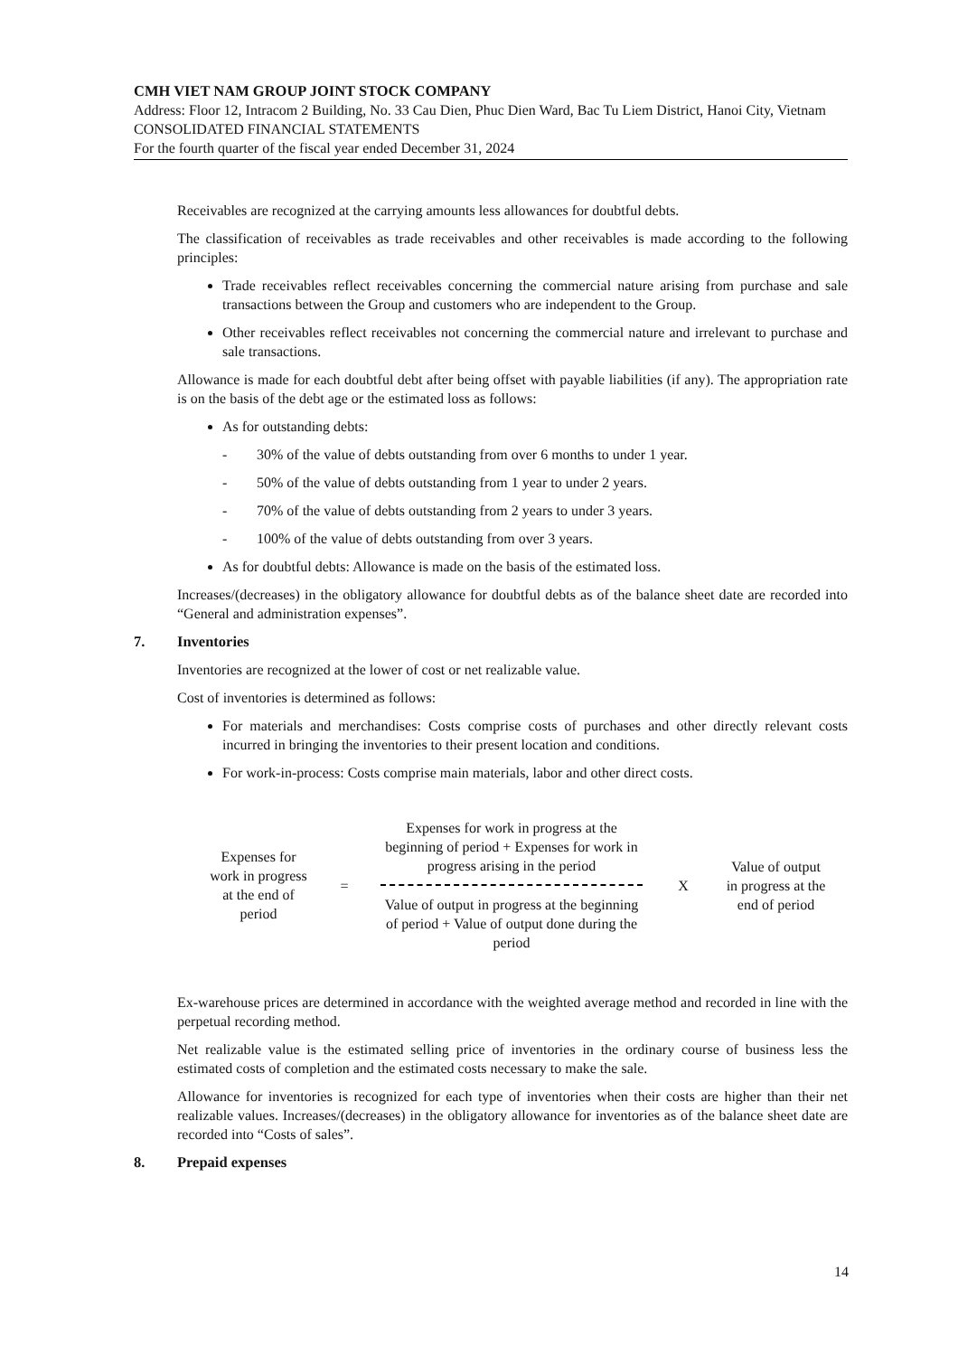CMH VIET NAM GROUP JOINT STOCK COMPANY
Address: Floor 12, Intracom 2 Building, No. 33 Cau Dien, Phuc Dien Ward, Bac Tu Liem District, Hanoi City, Vietnam
CONSOLIDATED FINANCIAL STATEMENTS
For the fourth quarter of the fiscal year ended December 31, 2024
Receivables are recognized at the carrying amounts less allowances for doubtful debts.
The classification of receivables as trade receivables and other receivables is made according to the following principles:
Trade receivables reflect receivables concerning the commercial nature arising from purchase and sale transactions between the Group and customers who are independent to the Group.
Other receivables reflect receivables not concerning the commercial nature and irrelevant to purchase and sale transactions.
Allowance is made for each doubtful debt after being offset with payable liabilities (if any). The appropriation rate is on the basis of the debt age or the estimated loss as follows:
As for outstanding debts:
- 30% of the value of debts outstanding from over 6 months to under 1 year.
- 50% of the value of debts outstanding from 1 year to under 2 years.
- 70% of the value of debts outstanding from 2 years to under 3 years.
- 100% of the value of debts outstanding from over 3 years.
As for doubtful debts: Allowance is made on the basis of the estimated loss.
Increases/(decreases) in the obligatory allowance for doubtful debts as of the balance sheet date are recorded into “General and administration expenses”.
7. Inventories
Inventories are recognized at the lower of cost or net realizable value.
Cost of inventories is determined as follows:
For materials and merchandises: Costs comprise costs of purchases and other directly relevant costs incurred in bringing the inventories to their present location and conditions.
For work-in-process: Costs comprise main materials, labor and other direct costs.
Expenses for work in progress at the end of period
=
Expenses for work in progress at the beginning of period + Expenses for work in progress arising in the period
Value of output in progress at the beginning of period + Value of output done during the period
X
Value of output in progress at the end of period
Ex-warehouse prices are determined in accordance with the weighted average method and recorded in line with the perpetual recording method.
Net realizable value is the estimated selling price of inventories in the ordinary course of business less the estimated costs of completion and the estimated costs necessary to make the sale.
Allowance for inventories is recognized for each type of inventories when their costs are higher than their net realizable values. Increases/(decreases) in the obligatory allowance for inventories as of the balance sheet date are recorded into “Costs of sales”.
8. Prepaid expenses
14